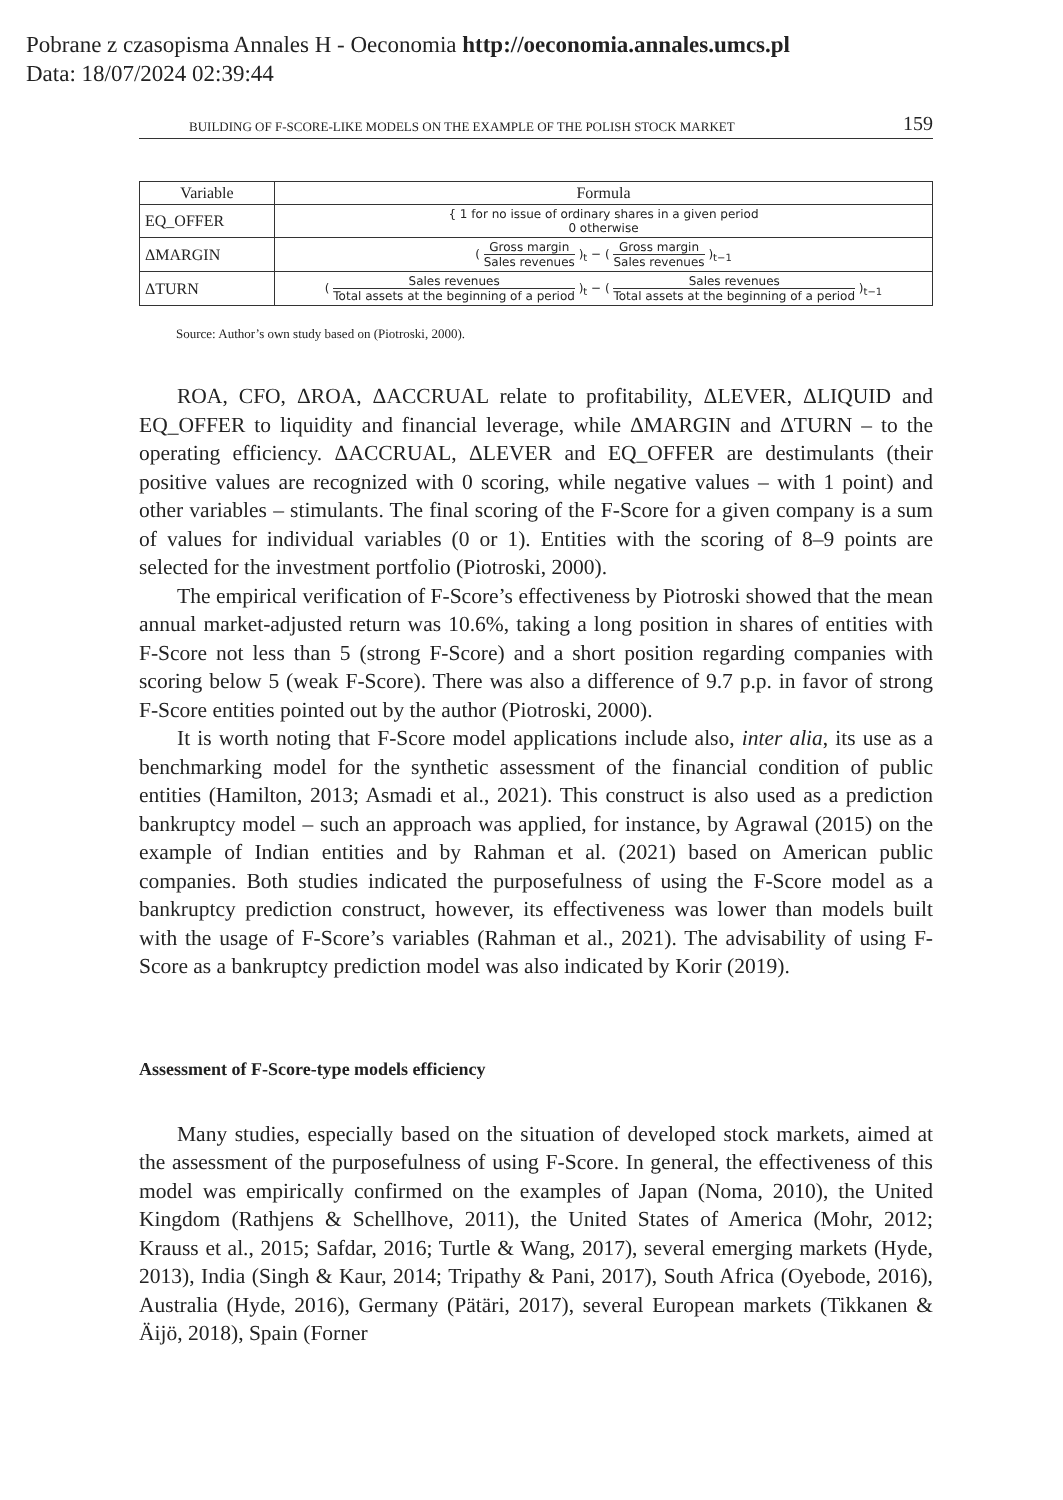Pobrane z czasopisma Annales H - Oeconomia http://oeconomia.annales.umcs.pl
Data: 18/07/2024 02:39:44
BUILDING OF F-SCORE-LIKE MODELS ON THE EXAMPLE OF THE POLISH STOCK MARKET 159
| Variable | Formula |
| --- | --- |
| EQ_OFFER | { 1 for no issue of ordinary shares in a given period 0 otherwise |
| ΔMARGIN | ( Gross margin Sales revenues )<sub>t</sub> − ( Gross margin Sales revenues )<sub>t−1</sub> |
| ΔTURN | ( Sales revenues Total assets at the beginning of a period )<sub>t</sub> − ( Sales revenues Total assets at the beginning of a period )<sub>t−1</sub> |
Source: Author’s own study based on (Piotroski, 2000).
ROA, CFO, ΔROA, ΔACCRUAL relate to profitability, ΔLEVER, ΔLIQUID and EQ_OFFER to liquidity and financial leverage, while ΔMARGIN and ΔTURN – to the operating efficiency. ΔACCRUAL, ΔLEVER and EQ_OFFER are destimulants (their positive values are recognized with 0 scoring, while negative values – with 1 point) and other variables – stimulants. The final scoring of the F-Score for a given company is a sum of values for individual variables (0 or 1). Entities with the scoring of 8–9 points are selected for the investment portfolio (Piotroski, 2000).
The empirical verification of F-Score’s effectiveness by Piotroski showed that the mean annual market-adjusted return was 10.6%, taking a long position in shares of entities with F-Score not less than 5 (strong F-Score) and a short position regarding companies with scoring below 5 (weak F-Score). There was also a difference of 9.7 p.p. in favor of strong F-Score entities pointed out by the author (Piotroski, 2000).
It is worth noting that F-Score model applications include also, inter alia, its use as a benchmarking model for the synthetic assessment of the financial condition of public entities (Hamilton, 2013; Asmadi et al., 2021). This construct is also used as a prediction bankruptcy model – such an approach was applied, for instance, by Agrawal (2015) on the example of Indian entities and by Rahman et al. (2021) based on American public companies. Both studies indicated the purposefulness of using the F-Score model as a bankruptcy prediction construct, however, its effectiveness was lower than models built with the usage of F-Score’s variables (Rahman et al., 2021). The advisability of using F-Score as a bankruptcy prediction model was also indicated by Korir (2019).
Assessment of F-Score-type models efficiency
Many studies, especially based on the situation of developed stock markets, aimed at the assessment of the purposefulness of using F-Score. In general, the effectiveness of this model was empirically confirmed on the examples of Japan (Noma, 2010), the United Kingdom (Rathjens & Schellhove, 2011), the United States of America (Mohr, 2012; Krauss et al., 2015; Safdar, 2016; Turtle & Wang, 2017), several emerging markets (Hyde, 2013), India (Singh & Kaur, 2014; Tripathy & Pani, 2017), South Africa (Oyebode, 2016), Australia (Hyde, 2016), Germany (Pätäri, 2017), several European markets (Tikkanen & Äijö, 2018), Spain (Forner